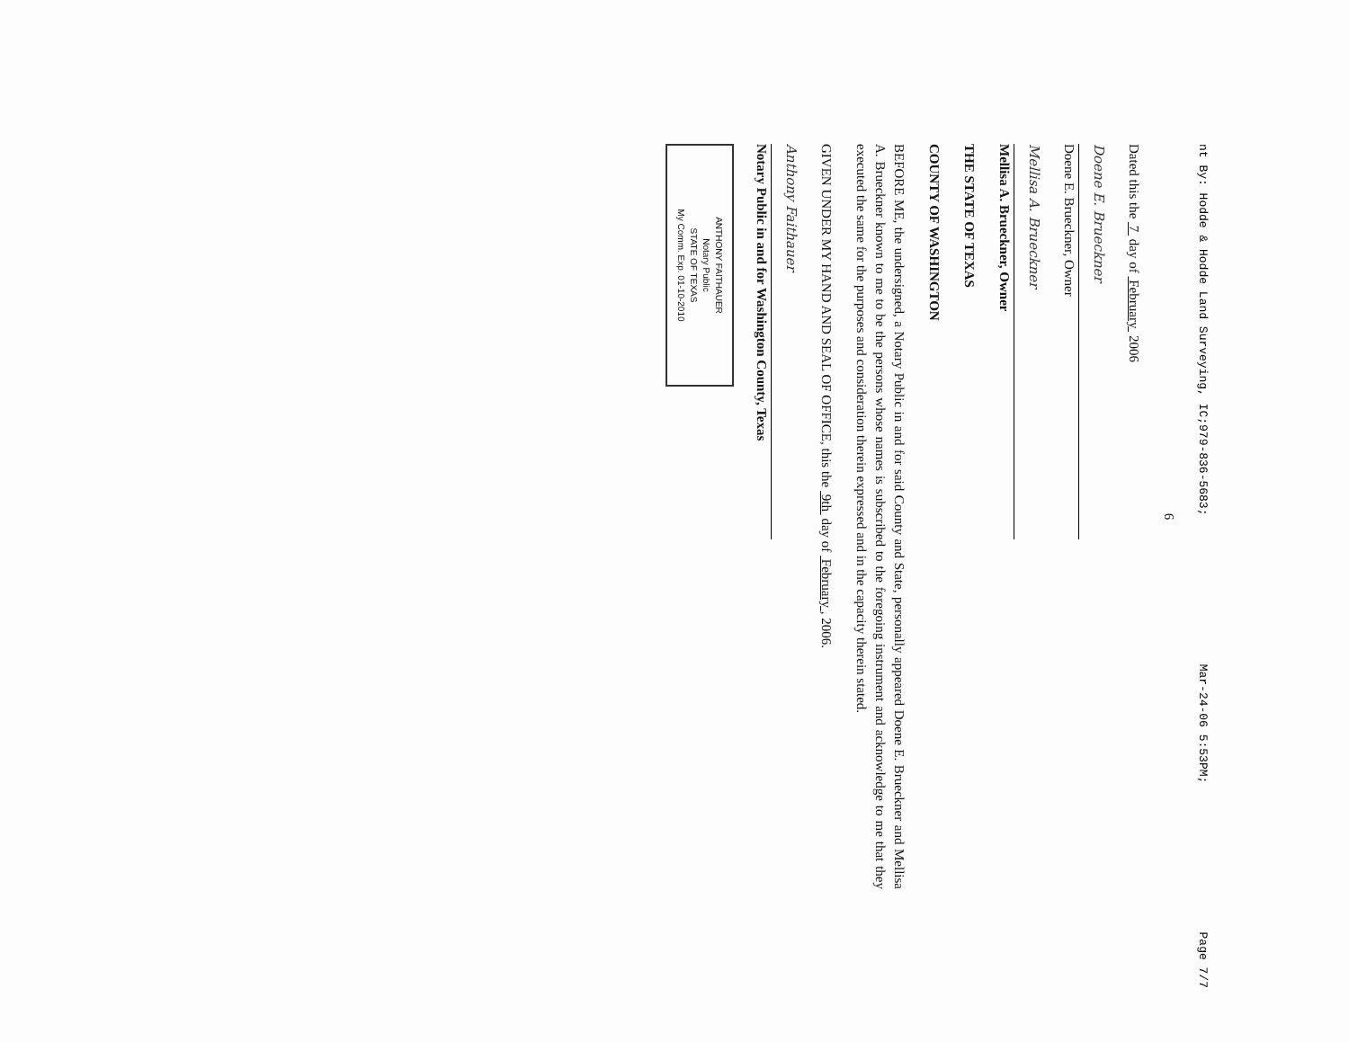nt By: Hodde & Hodde Land Surveying, IC;979-836-5683; Mar-24-06 5:53PM; Page 7/7
6
Dated this the 7 day of February 2006
Doene E. Brueckner
Doene E. Brueckner, Owner
Mellisa A. Brueckner
Mellisa A. Brueckner, Owner
THE STATE OF TEXAS
COUNTY OF WASHINGTON
BEFORE ME, the undersigned, a Notary Public in and for said County and State, personally appeared Doene E. Brueckner and Mellisa A. Brueckner known to me to be the persons whose names is subscribed to the foregoing instrument and acknowledge to me that they executed the same for the purposes and consideration therein expressed and in the capacity therein stated.
GIVEN UNDER MY HAND AND SEAL OF OFFICE, this the 9th day of February , 2006.
Anthony Faithauer
Notary Public in and for Washington County, Texas
ANTHONY FAITHAUER
Notary Public
STATE OF TEXAS
My Comm. Exp. 01-10-2010